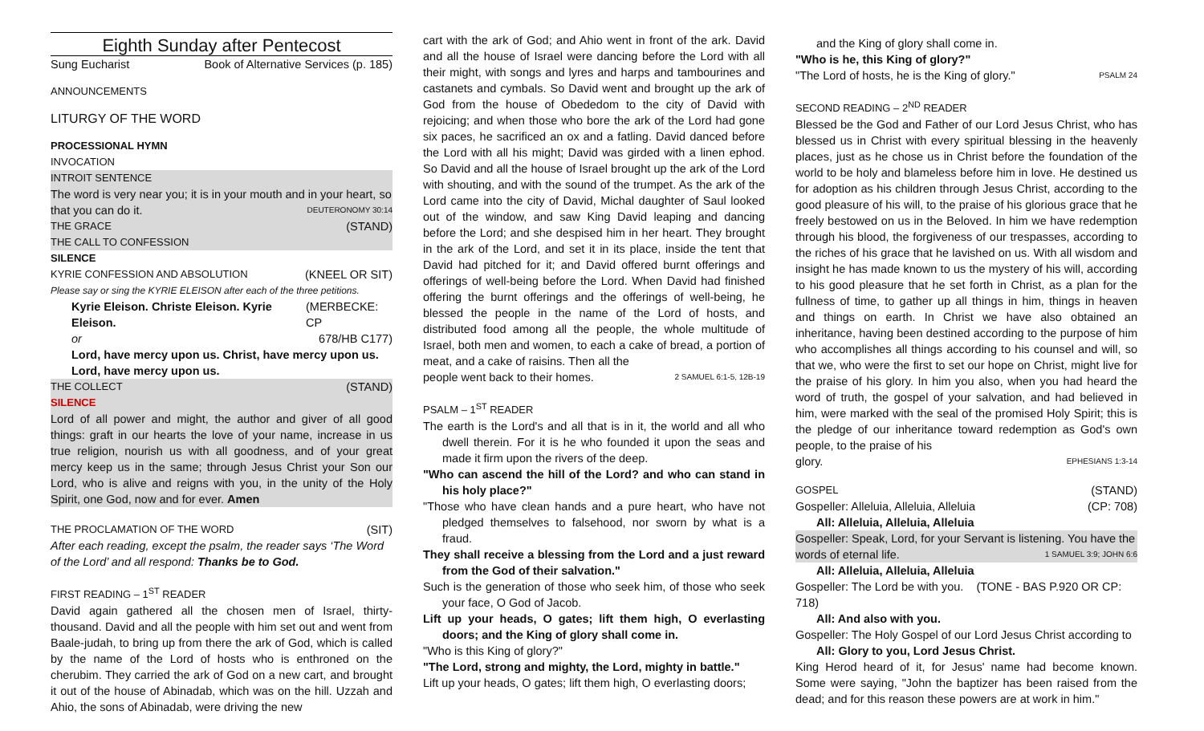Eighth Sunday after Pentecost
Sung Eucharist Book of Alternative Services (p. 185)
ANNOUNCEMENTS
LITURGY OF THE WORD
PROCESSIONAL HYMN
INVOCATION
INTROIT SENTENCE
The word is very near you; it is in your mouth and in your heart, so
that you can do it. DEUTERONOMY 30:14
THE GRACE (STAND)
THE CALL TO CONFESSION
SILENCE
KYRIE CONFESSION AND ABSOLUTION (KNEEL OR SIT)
Please say or sing the KYRIE ELEISON after each of the three petitions.
Kyrie Eleison. Christe Eleison. Kyrie Eleison. (MERBECKE: CP
or 678/HB C177)
Lord, have mercy upon us. Christ, have mercy upon us.
Lord, have mercy upon us.
THE COLLECT (STAND)
SILENCE
Lord of all power and might, the author and giver of all good things: graft in our hearts the love of your name, increase in us true religion, nourish us with all goodness, and of your great mercy keep us in the same; through Jesus Christ your Son our Lord, who is alive and reigns with you, in the unity of the Holy Spirit, one God, now and for ever. Amen
THE PROCLAMATION OF THE WORD (SIT)
After each reading, except the psalm, the reader says ‘The Word of the Lord’ and all respond: Thanks be to God.
FIRST READING – 1<sup>ST</sup> READER
David again gathered all the chosen men of Israel, thirty-thousand. David and all the people with him set out and went from Baale-judah, to bring up from there the ark of God, which is called by the name of the Lord of hosts who is enthroned on the cherubim. They carried the ark of God on a new cart, and brought it out of the house of Abinadab, which was on the hill. Uzzah and Ahio, the sons of Abinadab, were driving the new
cart with the ark of God; and Ahio went in front of the ark. David and all the house of Israel were dancing before the Lord with all their might, with songs and lyres and harps and tambourines and castanets and cymbals. So David went and brought up the ark of God from the house of Obededom to the city of David with rejoicing; and when those who bore the ark of the Lord had gone six paces, he sacrificed an ox and a fatling. David danced before the Lord with all his might; David was girded with a linen ephod. So David and all the house of Israel brought up the ark of the Lord with shouting, and with the sound of the trumpet. As the ark of the Lord came into the city of David, Michal daughter of Saul looked out of the window, and saw King David leaping and dancing before the Lord; and she despised him in her heart. They brought in the ark of the Lord, and set it in its place, inside the tent that David had pitched for it; and David offered burnt offerings and offerings of well-being before the Lord. When David had finished offering the burnt offerings and the offerings of well-being, he blessed the people in the name of the Lord of hosts, and distributed food among all the people, the whole multitude of Israel, both men and women, to each a cake of bread, a portion of meat, and a cake of raisins. Then all the
people went back to their homes. 2 SAMUEL 6:1-5, 12B-19
PSALM – 1<sup>ST</sup> READER
The earth is the Lord's and all that is in it, the world and all who dwell therein. For it is he who founded it upon the seas and made it firm upon the rivers of the deep.
"Who can ascend the hill of the Lord? and who can stand in his holy place?"
"Those who have clean hands and a pure heart, who have not pledged themselves to falsehood, nor sworn by what is a fraud.
They shall receive a blessing from the Lord and a just reward from the God of their salvation."
Such is the generation of those who seek him, of those who seek your face, O God of Jacob.
Lift up your heads, O gates; lift them high, O everlasting doors; and the King of glory shall come in.
"Who is this King of glory?"
"The Lord, strong and mighty, the Lord, mighty in battle."
Lift up your heads, O gates; lift them high, O everlasting doors;
and the King of glory shall come in.
"Who is he, this King of glory?"
"The Lord of hosts, he is the King of glory." PSALM 24
SECOND READING – 2<sup>ND</sup> READER
Blessed be the God and Father of our Lord Jesus Christ, who has blessed us in Christ with every spiritual blessing in the heavenly places, just as he chose us in Christ before the foundation of the world to be holy and blameless before him in love. He destined us for adoption as his children through Jesus Christ, according to the good pleasure of his will, to the praise of his glorious grace that he freely bestowed on us in the Beloved. In him we have redemption through his blood, the forgiveness of our trespasses, according to the riches of his grace that he lavished on us. With all wisdom and insight he has made known to us the mystery of his will, according to his good pleasure that he set forth in Christ, as a plan for the fullness of time, to gather up all things in him, things in heaven and things on earth. In Christ we have also obtained an inheritance, having been destined according to the purpose of him who accomplishes all things according to his counsel and will, so that we, who were the first to set our hope on Christ, might live for the praise of his glory. In him you also, when you had heard the word of truth, the gospel of your salvation, and had believed in him, were marked with the seal of the promised Holy Spirit; this is the pledge of our inheritance toward redemption as God's own people, to the praise of his
glory. EPHESIANS 1:3-14
GOSPEL (STAND)
Gospeller: Alleluia, Alleluia, Alleluia (CP: 708)
All: Alleluia, Alleluia, Alleluia
Gospeller: Speak, Lord, for your Servant is listening. You have the
words of eternal life. 1 SAMUEL 3:9; JOHN 6:6
All: Alleluia, Alleluia, Alleluia
Gospeller: The Lord be with you. (TONE - BAS P.920 OR CP: 718)
All: And also with you.
Gospeller: The Holy Gospel of our Lord Jesus Christ according to
All: Glory to you, Lord Jesus Christ.
King Herod heard of it, for Jesus' name had become known. Some were saying, "John the baptizer has been raised from the dead; and for this reason these powers are at work in him."